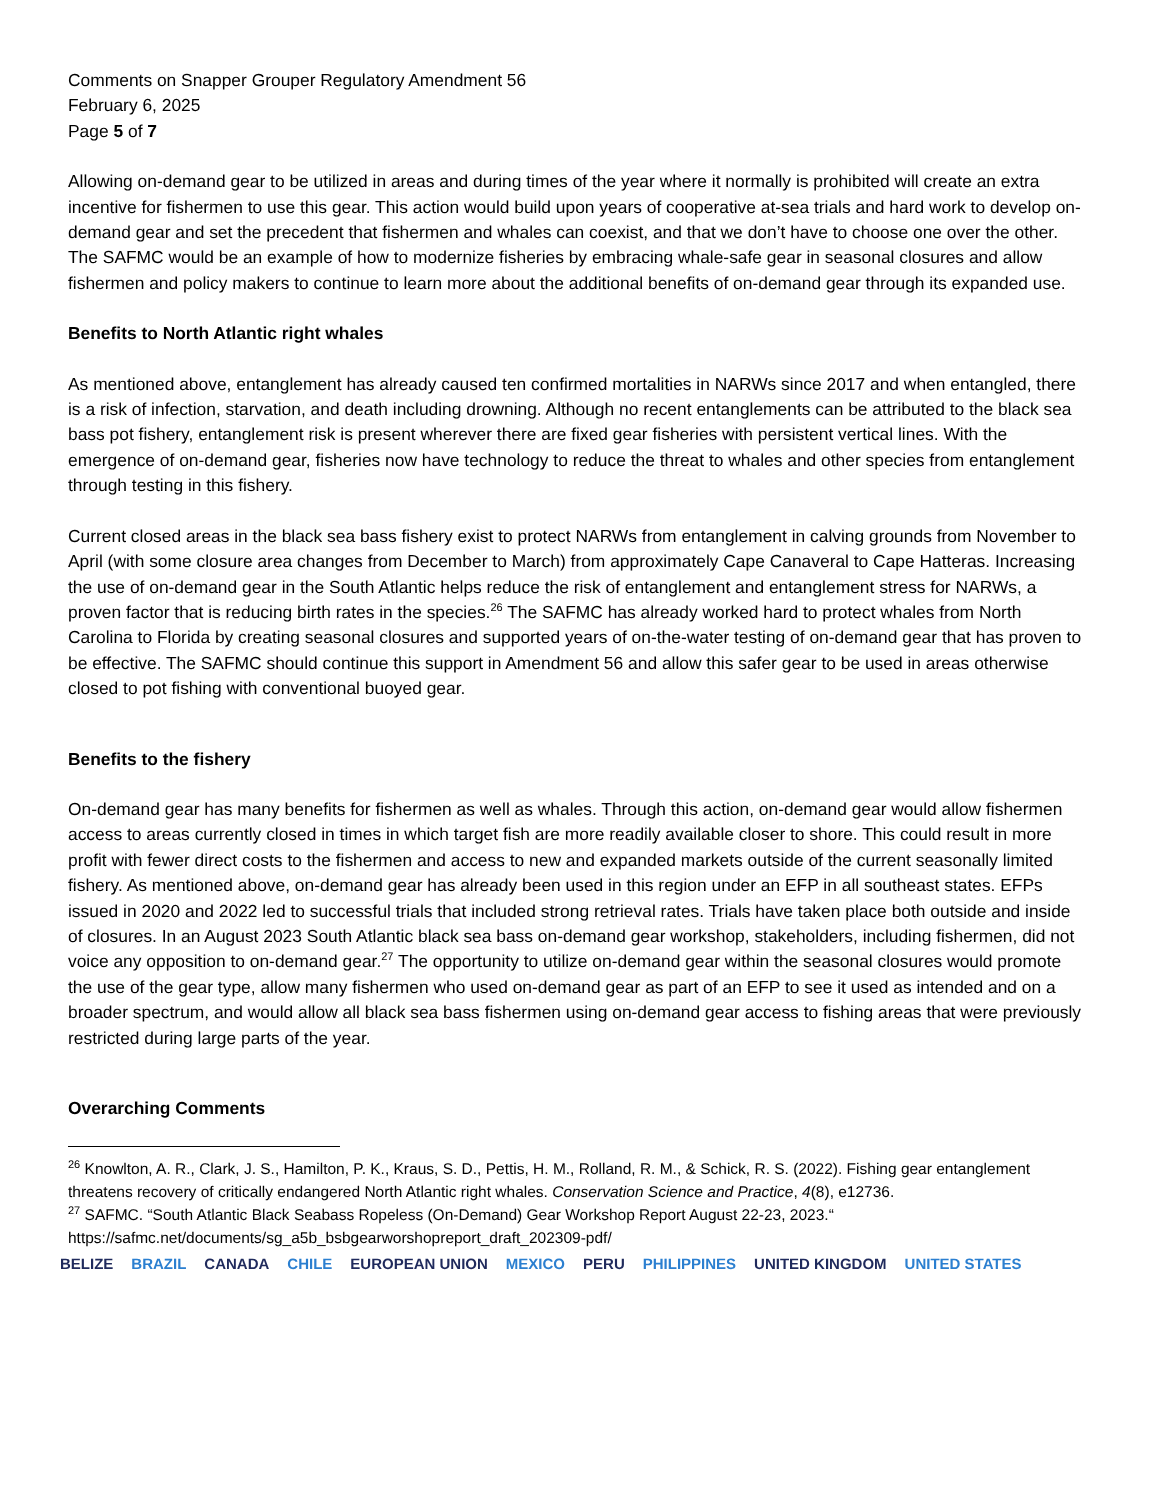Comments on Snapper Grouper Regulatory Amendment 56
February 6, 2025
Page 5 of 7
Allowing on-demand gear to be utilized in areas and during times of the year where it normally is prohibited will create an extra incentive for fishermen to use this gear. This action would build upon years of cooperative at-sea trials and hard work to develop on-demand gear and set the precedent that fishermen and whales can coexist, and that we don’t have to choose one over the other. The SAFMC would be an example of how to modernize fisheries by embracing whale-safe gear in seasonal closures and allow fishermen and policy makers to continue to learn more about the additional benefits of on-demand gear through its expanded use.
Benefits to North Atlantic right whales
As mentioned above, entanglement has already caused ten confirmed mortalities in NARWs since 2017 and when entangled, there is a risk of infection, starvation, and death including drowning. Although no recent entanglements can be attributed to the black sea bass pot fishery, entanglement risk is present wherever there are fixed gear fisheries with persistent vertical lines. With the emergence of on-demand gear, fisheries now have technology to reduce the threat to whales and other species from entanglement through testing in this fishery.
Current closed areas in the black sea bass fishery exist to protect NARWs from entanglement in calving grounds from November to April (with some closure area changes from December to March) from approximately Cape Canaveral to Cape Hatteras. Increasing the use of on-demand gear in the South Atlantic helps reduce the risk of entanglement and entanglement stress for NARWs, a proven factor that is reducing birth rates in the species.<sup>26</sup> The SAFMC has already worked hard to protect whales from North Carolina to Florida by creating seasonal closures and supported years of on-the-water testing of on-demand gear that has proven to be effective. The SAFMC should continue this support in Amendment 56 and allow this safer gear to be used in areas otherwise closed to pot fishing with conventional buoyed gear.
Benefits to the fishery
On-demand gear has many benefits for fishermen as well as whales. Through this action, on-demand gear would allow fishermen access to areas currently closed in times in which target fish are more readily available closer to shore. This could result in more profit with fewer direct costs to the fishermen and access to new and expanded markets outside of the current seasonally limited fishery. As mentioned above, on-demand gear has already been used in this region under an EFP in all southeast states. EFPs issued in 2020 and 2022 led to successful trials that included strong retrieval rates. Trials have taken place both outside and inside of closures. In an August 2023 South Atlantic black sea bass on-demand gear workshop, stakeholders, including fishermen, did not voice any opposition to on-demand gear.<sup>27</sup> The opportunity to utilize on-demand gear within the seasonal closures would promote the use of the gear type, allow many fishermen who used on-demand gear as part of an EFP to see it used as intended and on a broader spectrum, and would allow all black sea bass fishermen using on-demand gear access to fishing areas that were previously restricted during large parts of the year.
Overarching Comments
<sup>26</sup> Knowlton, A. R., Clark, J. S., Hamilton, P. K., Kraus, S. D., Pettis, H. M., Rolland, R. M., & Schick, R. S. (2022). Fishing gear entanglement threatens recovery of critically endangered North Atlantic right whales. Conservation Science and Practice, 4(8), e12736.
<sup>27</sup> SAFMC. “South Atlantic Black Seabass Ropeless (On-Demand) Gear Workshop Report August 22-23, 2023.“ https://safmc.net/documents/sg_a5b_bsbgearworshopreport_draft_202309-pdf/
BELIZE BRAZIL CANADA CHILE EUROPEAN UNION MEXICO PERU PHILIPPINES UNITED KINGDOM UNITED STATES